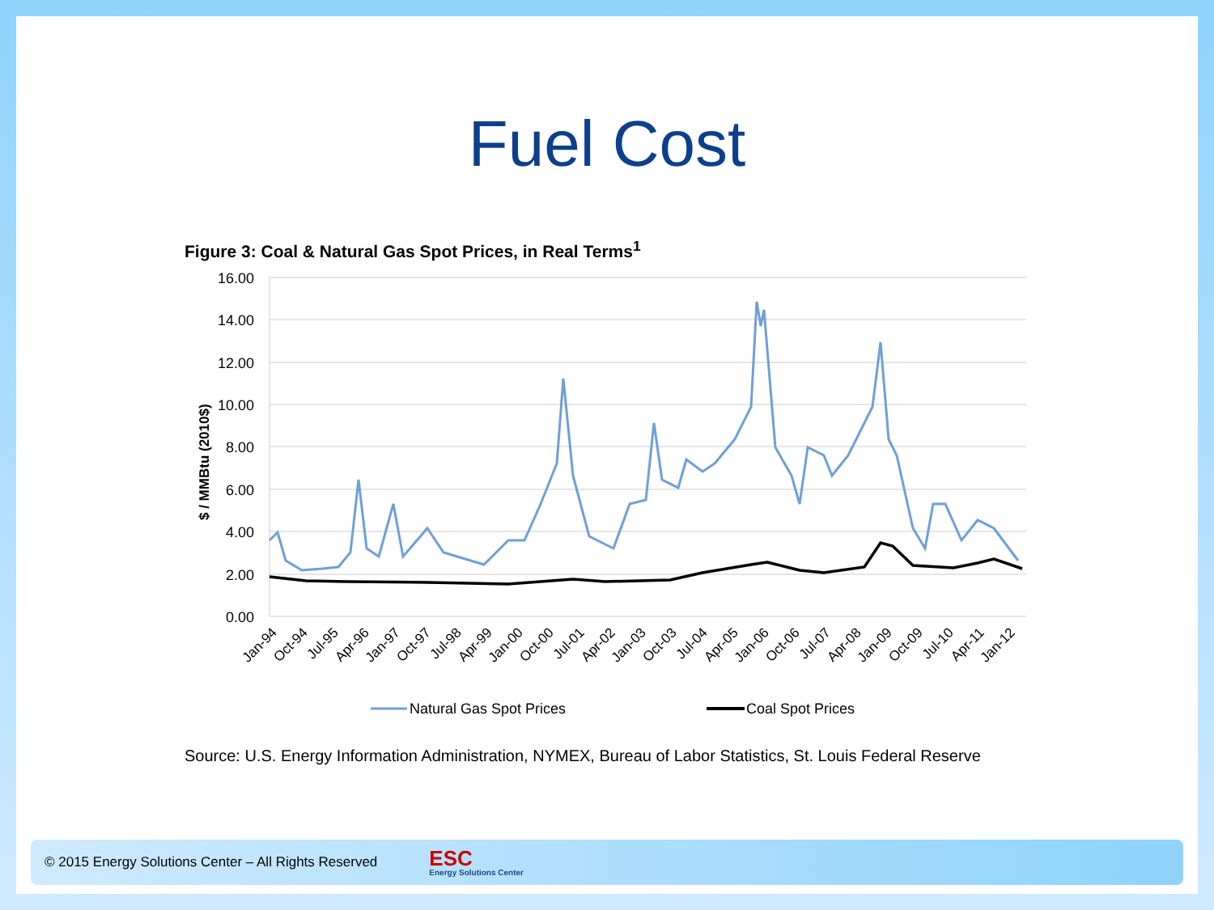Fuel Cost
Figure 3: Coal & Natural Gas Spot Prices, in Real Terms<sup>1</sup>
16.00
14.00
12.00
10.00
8.00
6.00
4.00
2.00
0.00
$ / MMBtu (2010$)
Jan-94
Oct-94
Jul-95
Apr-96
Jan-97
Oct-97
Jul-98
Apr-99
Jan-00
Oct-00
Jul-01
Apr-02
Jan-03
Oct-03
Jul-04
Apr-05
Jan-06
Oct-06
Jul-07
Apr-08
Jan-09
Oct-09
Jul-10
Apr-11
Jan-12
Natural Gas Spot Prices
Coal Spot Prices
Source: U.S. Energy Information Administration, NYMEX, Bureau of Labor Statistics, St. Louis Federal Reserve
© 2015 Energy Solutions Center – All Rights Reserved
ESC
Energy Solutions Center